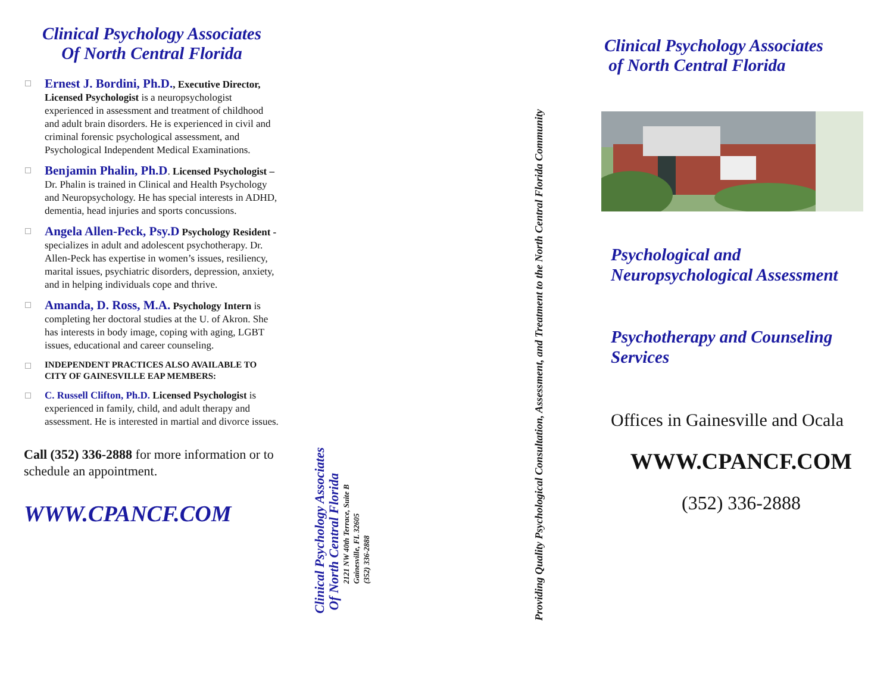Clinical Psychology Associates
Of North Central Florida
Ernest J. Bordini, Ph.D., Executive Director, Licensed Psychologist is a neuropsychologist experienced in assessment and treatment of childhood and adult brain disorders. He is experienced in civil and criminal forensic psychological assessment, and Psychological Independent Medical Examinations.
Benjamin Phalin, Ph.D. Licensed Psychologist – Dr. Phalin is trained in Clinical and Health Psychology and Neuropsychology. He has special interests in ADHD, dementia, head injuries and sports concussions.
Angela Allen-Peck, Psy.D Psychology Resident - specializes in adult and adolescent psychotherapy. Dr. Allen-Peck has expertise in women’s issues, resiliency, marital issues, psychiatric disorders, depression, anxiety, and in helping individuals cope and thrive.
Amanda, D. Ross, M.A. Psychology Intern is completing her doctoral studies at the U. of Akron. She has interests in body image, coping with aging, LGBT issues, educational and career counseling.
INDEPENDENT PRACTICES ALSO AVAILABLE TO CITY OF GAINESVILLE EAP MEMBERS:
C. Russell Clifton, Ph.D. Licensed Psychologist is experienced in family, child, and adult therapy and assessment. He is interested in martial and divorce issues.
Call (352) 336-2888 for more information or to schedule an appointment.
WWW.CPANCF.COM
Clinical Psychology Associates
Of North Central Florida
2121 NW 40th Terrace, Suite B
Gainesville, FL 32605
(352) 336-2888
Providing Quality Psychological Consultation, Assessment, and Treatment to the North Central Florida Community
Clinical Psychology Associates
of North Central Florida
Psychological and
Neuropsychological Assessment
Psychotherapy and Counseling
Services
Offices in Gainesville and Ocala
WWW.CPANCF.COM
(352) 336-2888